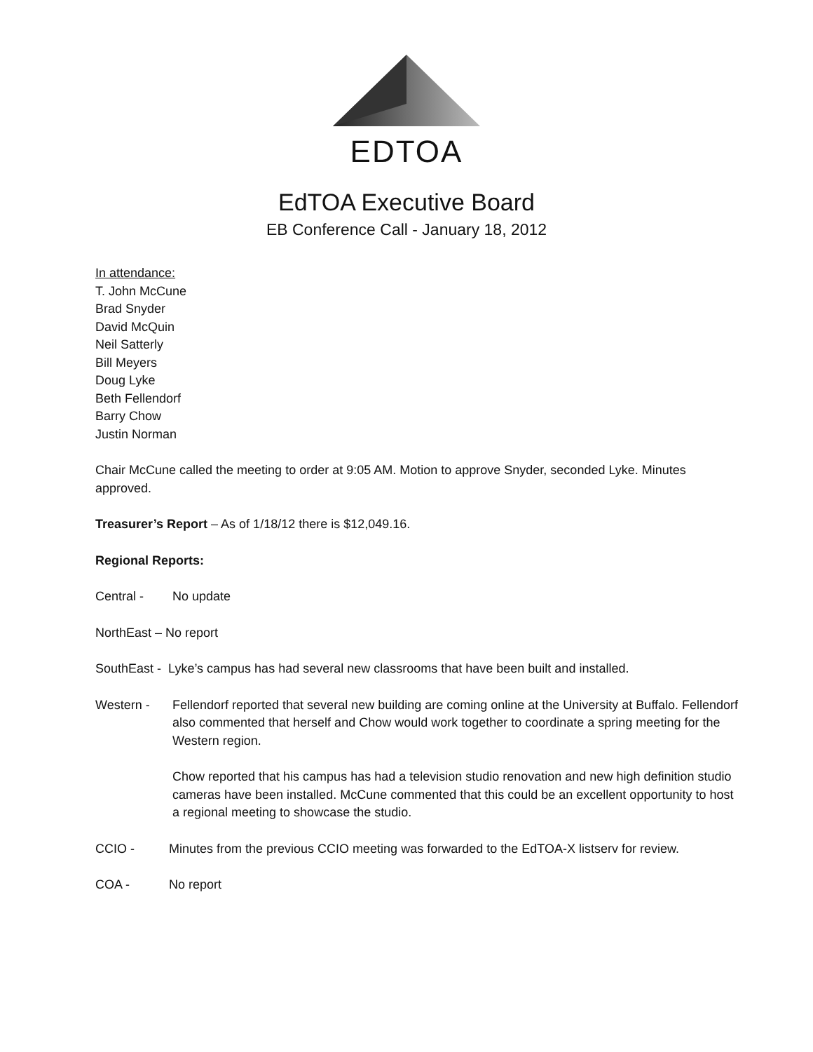EDTOA
EdTOA Executive Board
EB Conference Call - January 18, 2012
In attendance:
T. John McCune
Brad Snyder
David McQuin
Neil Satterly
Bill Meyers
Doug Lyke
Beth Fellendorf
Barry Chow
Justin Norman
Chair McCune called the meeting to order at 9:05 AM. Motion to approve Snyder, seconded Lyke. Minutes approved.
Treasurer’s Report – As of 1/18/12 there is $12,049.16.
Regional Reports:
Central - No update
NorthEast – No report
SouthEast - Lyke’s campus has had several new classrooms that have been built and installed.
Western - Fellendorf reported that several new building are coming online at the University at Buffalo. Fellendorf also commented that herself and Chow would work together to coordinate a spring meeting for the Western region.
Chow reported that his campus has had a television studio renovation and new high definition studio cameras have been installed. McCune commented that this could be an excellent opportunity to host a regional meeting to showcase the studio.
CCIO - Minutes from the previous CCIO meeting was forwarded to the EdTOA-X listserv for review.
COA - No report